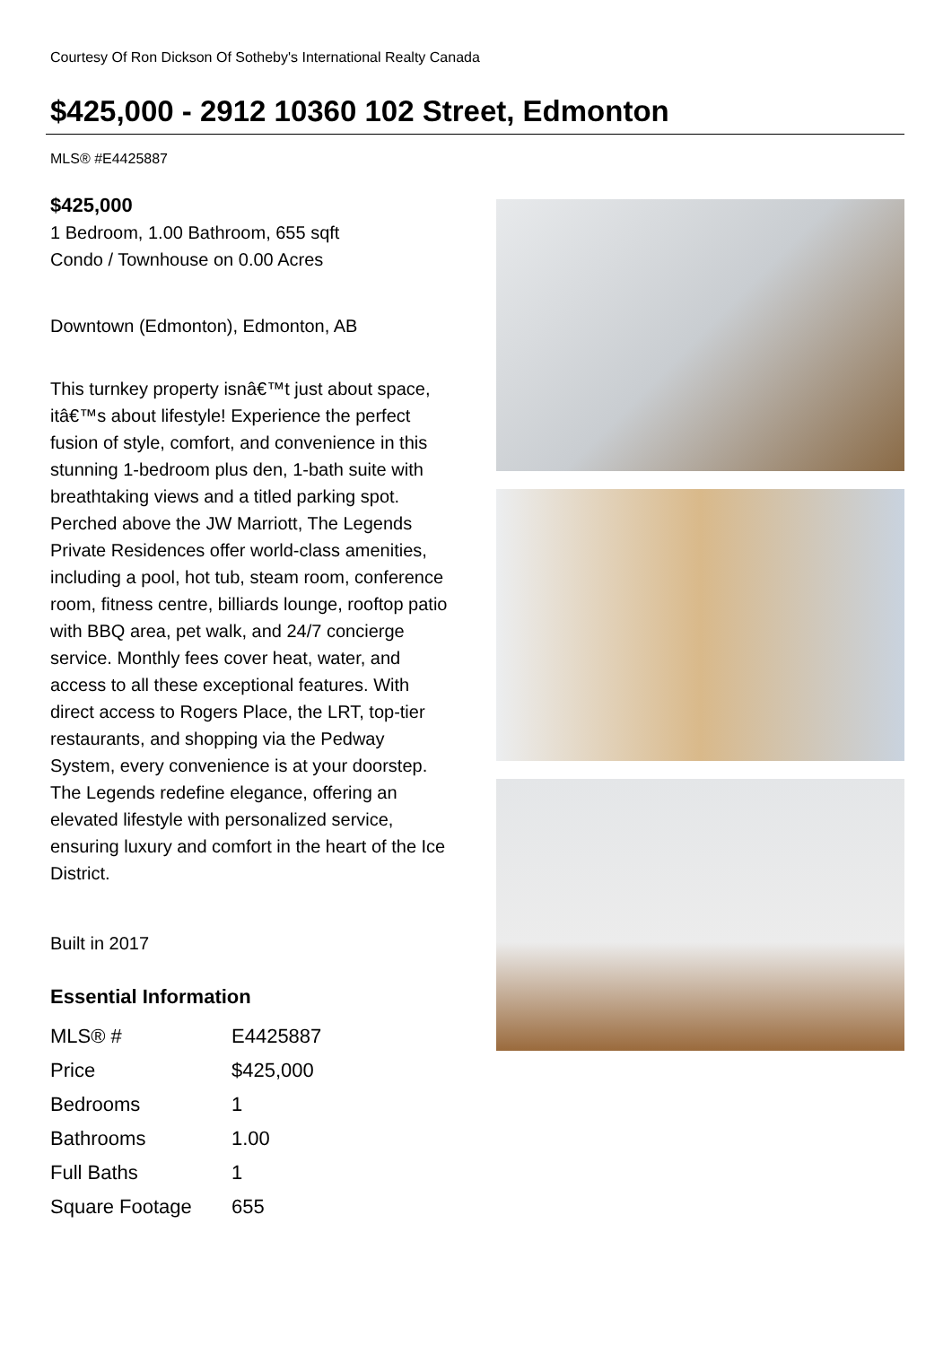Courtesy Of Ron Dickson Of Sotheby's International Realty Canada
$425,000 - 2912 10360 102 Street, Edmonton
MLS® #E4425887
$425,000
1 Bedroom, 1.00 Bathroom, 655 sqft
Condo / Townhouse on 0.00 Acres
Downtown (Edmonton), Edmonton, AB
This turnkey property isnâ€™t just about space, itâ€™s about lifestyle! Experience the perfect fusion of style, comfort, and convenience in this stunning 1-bedroom plus den, 1-bath suite with breathtaking views and a titled parking spot. Perched above the JW Marriott, The Legends Private Residences offer world-class amenities, including a pool, hot tub, steam room, conference room, fitness centre, billiards lounge, rooftop patio with BBQ area, pet walk, and 24/7 concierge service. Monthly fees cover heat, water, and access to all these exceptional features. With direct access to Rogers Place, the LRT, top-tier restaurants, and shopping via the Pedway System, every convenience is at your doorstep. The Legends redefine elegance, offering an elevated lifestyle with personalized service, ensuring luxury and comfort in the heart of the Ice District.
Built in 2017
Essential Information
| MLS® # | E4425887 |
| Price | $425,000 |
| Bedrooms | 1 |
| Bathrooms | 1.00 |
| Full Baths | 1 |
| Square Footage | 655 |